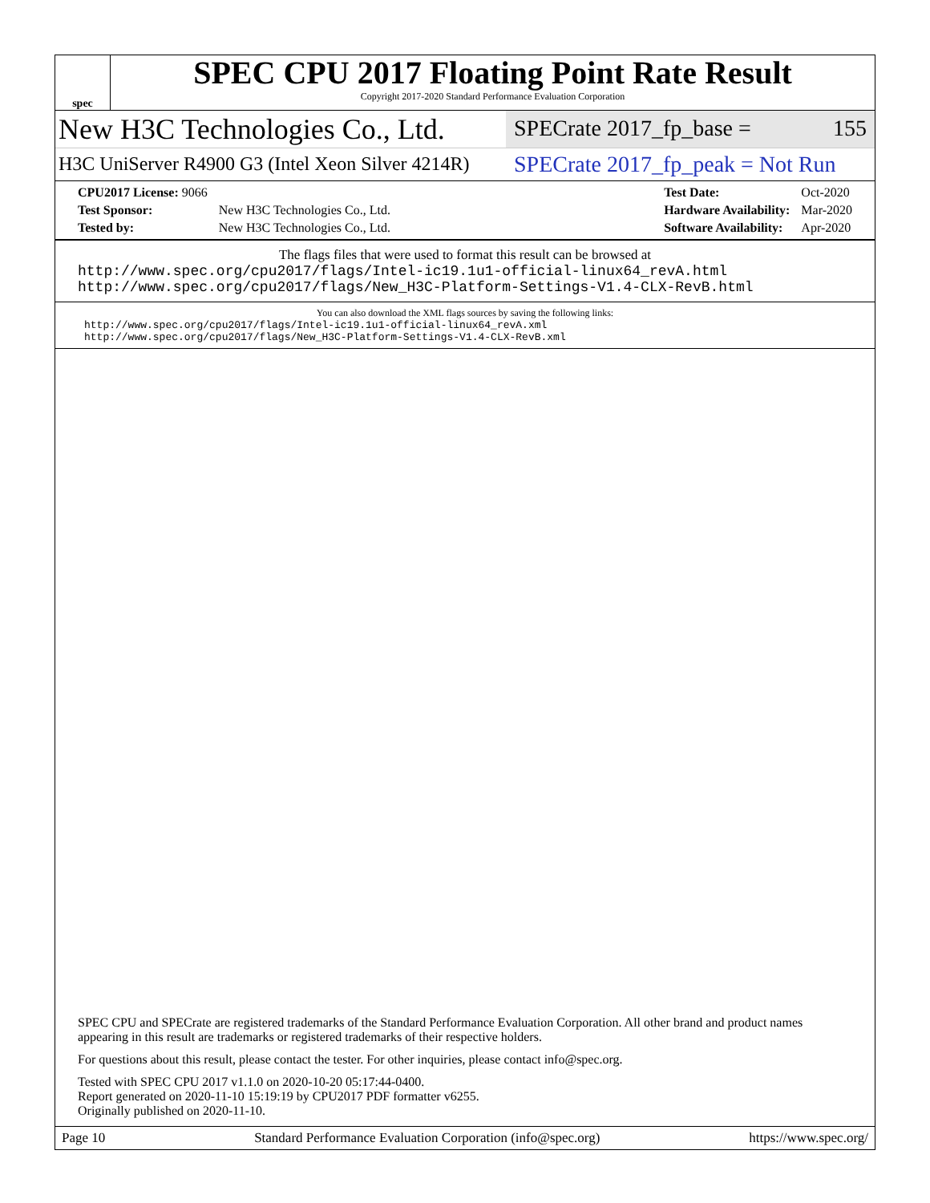spec
SPEC CPU 2017 Floating Point Rate Result
Copyright 2017-2020 Standard Performance Evaluation Corporation
New H3C Technologies Co., Ltd.
SPECrate 2017_fp_base = 155
H3C UniServer R4900 G3 (Intel Xeon Silver 4214R)
SPECrate 2017_fp_peak = Not Run
| CPU2017 License: 9066 | |
| Test Sponsor: | New H3C Technologies Co., Ltd. |
| Tested by: | New H3C Technologies Co., Ltd. |
| Test Date: | Oct-2020 |
| Hardware Availability: | Mar-2020 |
| Software Availability: | Apr-2020 |
The flags files that were used to format this result can be browsed at
http://www.spec.org/cpu2017/flags/Intel-ic19.1u1-official-linux64_revA.html
http://www.spec.org/cpu2017/flags/New_H3C-Platform-Settings-V1.4-CLX-RevB.html
You can also download the XML flags sources by saving the following links:
http://www.spec.org/cpu2017/flags/Intel-ic19.1u1-official-linux64_revA.xml
http://www.spec.org/cpu2017/flags/New_H3C-Platform-Settings-V1.4-CLX-RevB.xml
SPEC CPU and SPECrate are registered trademarks of the Standard Performance Evaluation Corporation. All other brand and product names appearing in this result are trademarks or registered trademarks of their respective holders.
For questions about this result, please contact the tester. For other inquiries, please contact info@spec.org.
Tested with SPEC CPU 2017 v1.1.0 on 2020-10-20 05:17:44-0400.
Report generated on 2020-11-10 15:19:19 by CPU2017 PDF formatter v6255.
Originally published on 2020-11-10.
Page 10 Standard Performance Evaluation Corporation (info@spec.org) https://www.spec.org/